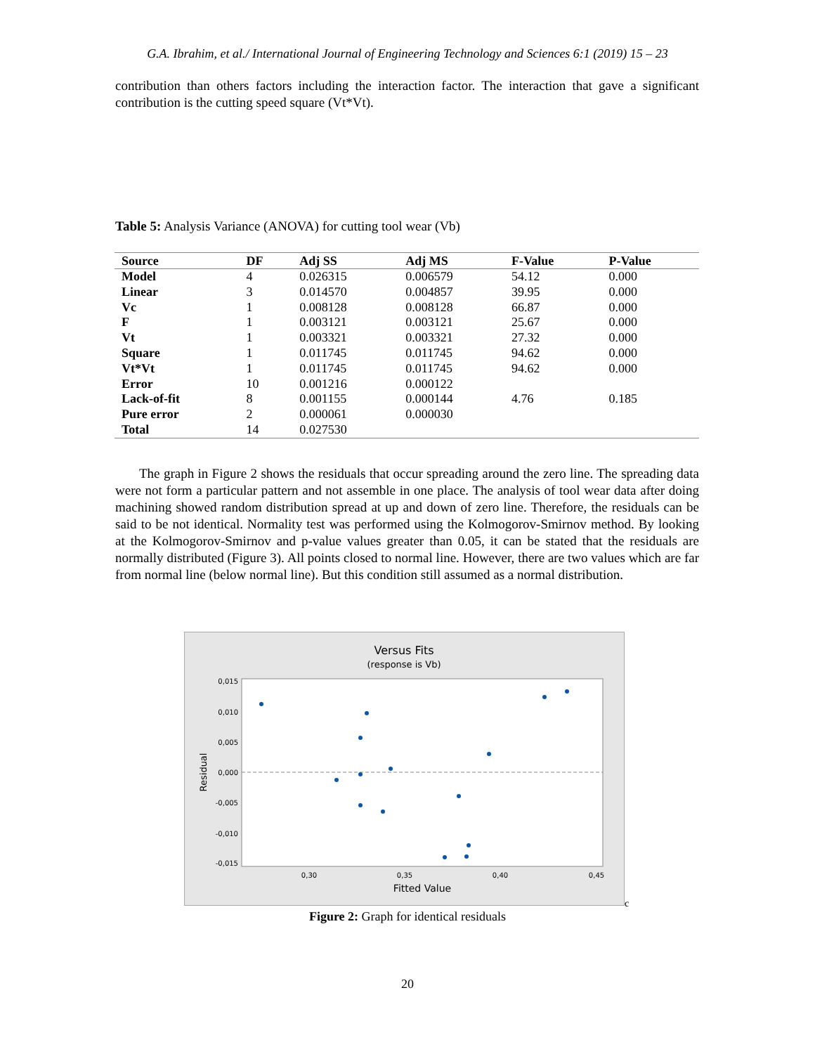G.A. Ibrahim, et al./ International Journal of Engineering Technology and Sciences 6:1 (2019) 15 – 23
contribution than others factors including the interaction factor. The interaction that gave a significant contribution is the cutting speed square (Vt*Vt).
Table 5: Analysis Variance (ANOVA) for cutting tool wear (Vb)
| Source | DF | Adj SS | Adj MS | F-Value | P-Value |
| --- | --- | --- | --- | --- | --- |
| Model | 4 | 0.026315 | 0.006579 | 54.12 | 0.000 |
| Linear | 3 | 0.014570 | 0.004857 | 39.95 | 0.000 |
| Vc | 1 | 0.008128 | 0.008128 | 66.87 | 0.000 |
| F | 1 | 0.003121 | 0.003121 | 25.67 | 0.000 |
| Vt | 1 | 0.003321 | 0.003321 | 27.32 | 0.000 |
| Square | 1 | 0.011745 | 0.011745 | 94.62 | 0.000 |
| Vt*Vt | 1 | 0.011745 | 0.011745 | 94.62 | 0.000 |
| Error | 10 | 0.001216 | 0.000122 | | |
| Lack-of-fit | 8 | 0.001155 | 0.000144 | 4.76 | 0.185 |
| Pure error | 2 | 0.000061 | 0.000030 | | |
| Total | 14 | 0.027530 | | | |
The graph in Figure 2 shows the residuals that occur spreading around the zero line. The spreading data were not form a particular pattern and not assemble in one place. The analysis of tool wear data after doing machining showed random distribution spread at up and down of zero line. Therefore, the residuals can be said to be not identical. Normality test was performed using the Kolmogorov-Smirnov method. By looking at the Kolmogorov-Smirnov and p-value values greater than 0.05, it can be stated that the residuals are normally distributed (Figure 3). All points closed to normal line. However, there are two values which are far from normal line (below normal line). But this condition still assumed as a normal distribution.
Versus Fits
(response is Vb)
0,015
0,010
0,005
0,000
-0,005
-0,010
-0,015
0,30
0,35
0,40
0,45
Fitted Value
Residual
c
Figure 2: Graph for identical residuals
20